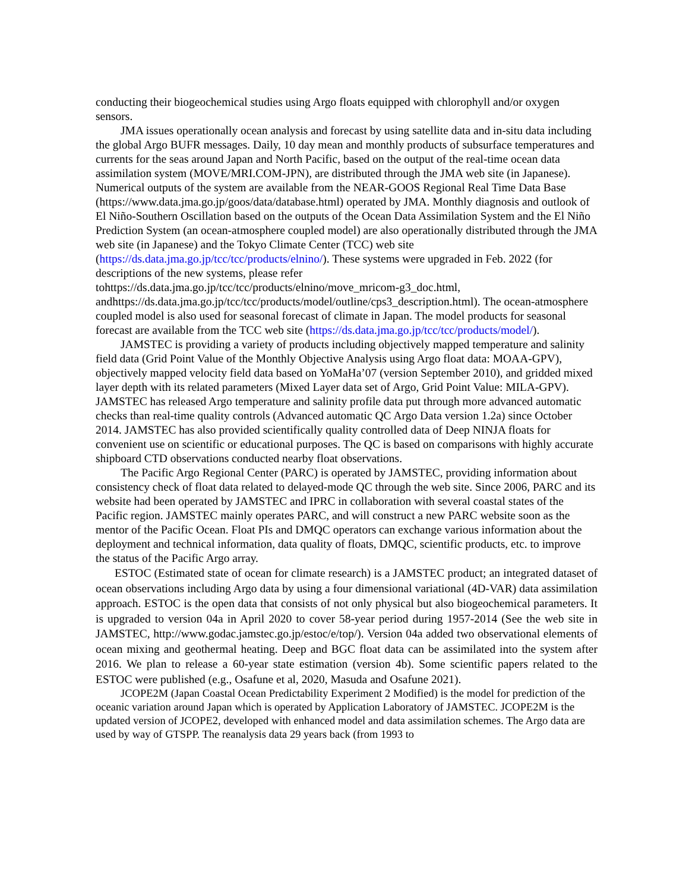conducting their biogeochemical studies using Argo floats equipped with chlorophyll and/or oxygen sensors.
JMA issues operationally ocean analysis and forecast by using satellite data and in-situ data including the global Argo BUFR messages. Daily, 10 day mean and monthly products of subsurface temperatures and currents for the seas around Japan and North Pacific, based on the output of the real-time ocean data assimilation system (MOVE/MRI.COM-JPN), are distributed through the JMA web site (in Japanese). Numerical outputs of the system are available from the NEAR-GOOS Regional Real Time Data Base (https://www.data.jma.go.jp/goos/data/database.html) operated by JMA. Monthly diagnosis and outlook of El Niño-Southern Oscillation based on the outputs of the Ocean Data Assimilation System and the El Niño Prediction System (an ocean-atmosphere coupled model) are also operationally distributed through the JMA web site (in Japanese) and the Tokyo Climate Center (TCC) web site (https://ds.data.jma.go.jp/tcc/tcc/products/elnino/). These systems were upgraded in Feb. 2022 (for descriptions of the new systems, please refer tohttps://ds.data.jma.go.jp/tcc/tcc/products/elnino/move_mricom-g3_doc.html, andhttps://ds.data.jma.go.jp/tcc/tcc/products/model/outline/cps3_description.html). The ocean-atmosphere coupled model is also used for seasonal forecast of climate in Japan. The model products for seasonal forecast are available from the TCC web site (https://ds.data.jma.go.jp/tcc/tcc/products/model/).
JAMSTEC is providing a variety of products including objectively mapped temperature and salinity field data (Grid Point Value of the Monthly Objective Analysis using Argo float data: MOAA-GPV), objectively mapped velocity field data based on YoMaHa’07 (version September 2010), and gridded mixed layer depth with its related parameters (Mixed Layer data set of Argo, Grid Point Value: MILA-GPV). JAMSTEC has released Argo temperature and salinity profile data put through more advanced automatic checks than real-time quality controls (Advanced automatic QC Argo Data version 1.2a) since October 2014. JAMSTEC has also provided scientifically quality controlled data of Deep NINJA floats for convenient use on scientific or educational purposes. The QC is based on comparisons with highly accurate shipboard CTD observations conducted nearby float observations.
The Pacific Argo Regional Center (PARC) is operated by JAMSTEC, providing information about consistency check of float data related to delayed-mode QC through the web site. Since 2006, PARC and its website had been operated by JAMSTEC and IPRC in collaboration with several coastal states of the Pacific region. JAMSTEC mainly operates PARC, and will construct a new PARC website soon as the mentor of the Pacific Ocean. Float PIs and DMQC operators can exchange various information about the deployment and technical information, data quality of floats, DMQC, scientific products, etc. to improve the status of the Pacific Argo array.
ESTOC (Estimated state of ocean for climate research) is a JAMSTEC product; an integrated dataset of ocean observations including Argo data by using a four dimensional variational (4D‐VAR) data assimilation approach. ESTOC is the open data that consists of not only physical but also biogeochemical parameters. It is upgraded to version 04a in April 2020 to cover 58‐year period during 1957‐2014 (See the web site in JAMSTEC, http://www.godac.jamstec.go.jp/estoc/e/top/). Version 04a added two observational elements of ocean mixing and geothermal heating. Deep and BGC float data can be assimilated into the system after 2016. We plan to release a 60‐year state estimation (version 4b). Some scientific papers related to the ESTOC were published (e.g., Osafune et al, 2020, Masuda and Osafune 2021).
JCOPE2M (Japan Coastal Ocean Predictability Experiment 2 Modified) is the model for prediction of the oceanic variation around Japan which is operated by Application Laboratory of JAMSTEC. JCOPE2M is the updated version of JCOPE2, developed with enhanced model and data assimilation schemes. The Argo data are used by way of GTSPP. The reanalysis data 29 years back (from 1993 to